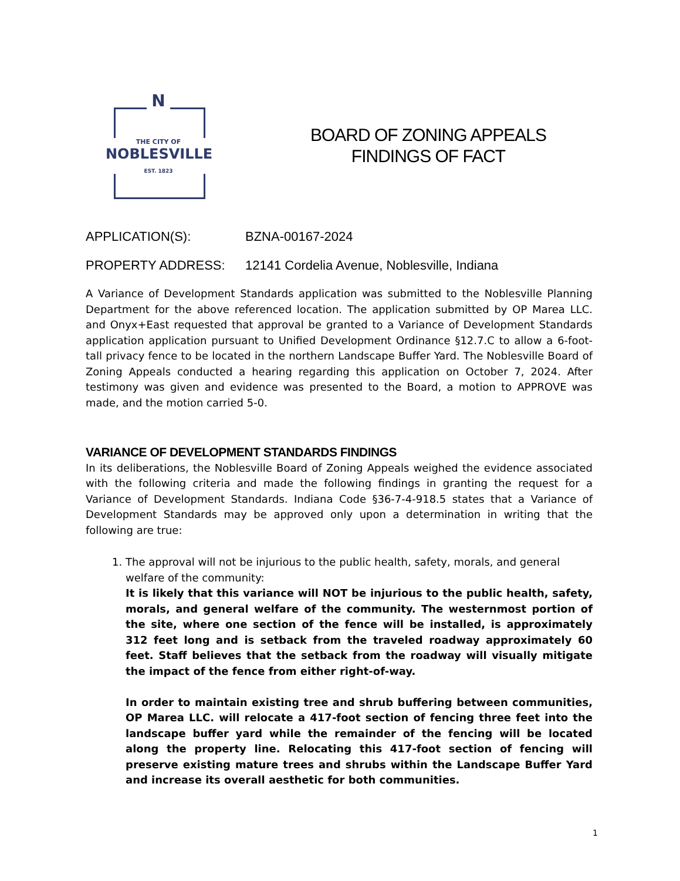N
THE CITY OF
NOBLESVILLE
EST. 1823
BOARD OF ZONING APPEALS
FINDINGS OF FACT
APPLICATION(S): BZNA-00167-2024
PROPERTY ADDRESS: 12141 Cordelia Avenue, Noblesville, Indiana
A Variance of Development Standards application was submitted to the Noblesville Planning Department for the above referenced location. The application submitted by OP Marea LLC. and Onyx+East requested that approval be granted to a Variance of Development Standards application application pursuant to Unified Development Ordinance §12.7.C to allow a 6-foot-tall privacy fence to be located in the northern Landscape Buffer Yard. The Noblesville Board of Zoning Appeals conducted a hearing regarding this application on October 7, 2024. After testimony was given and evidence was presented to the Board, a motion to APPROVE was made, and the motion carried 5-0.
VARIANCE OF DEVELOPMENT STANDARDS FINDINGS
In its deliberations, the Noblesville Board of Zoning Appeals weighed the evidence associated with the following criteria and made the following findings in granting the request for a Variance of Development Standards. Indiana Code §36-7-4-918.5 states that a Variance of Development Standards may be approved only upon a determination in writing that the following are true:
1. The approval will not be injurious to the public health, safety, morals, and general welfare of the community:
It is likely that this variance will NOT be injurious to the public health, safety, morals, and general welfare of the community. The westernmost portion of the site, where one section of the fence will be installed, is approximately 312 feet long and is setback from the traveled roadway approximately 60 feet. Staff believes that the setback from the roadway will visually mitigate the impact of the fence from either right-of-way.
In order to maintain existing tree and shrub buffering between communities, OP Marea LLC. will relocate a 417-foot section of fencing three feet into the landscape buffer yard while the remainder of the fencing will be located along the property line. Relocating this 417-foot section of fencing will preserve existing mature trees and shrubs within the Landscape Buffer Yard and increase its overall aesthetic for both communities.
1